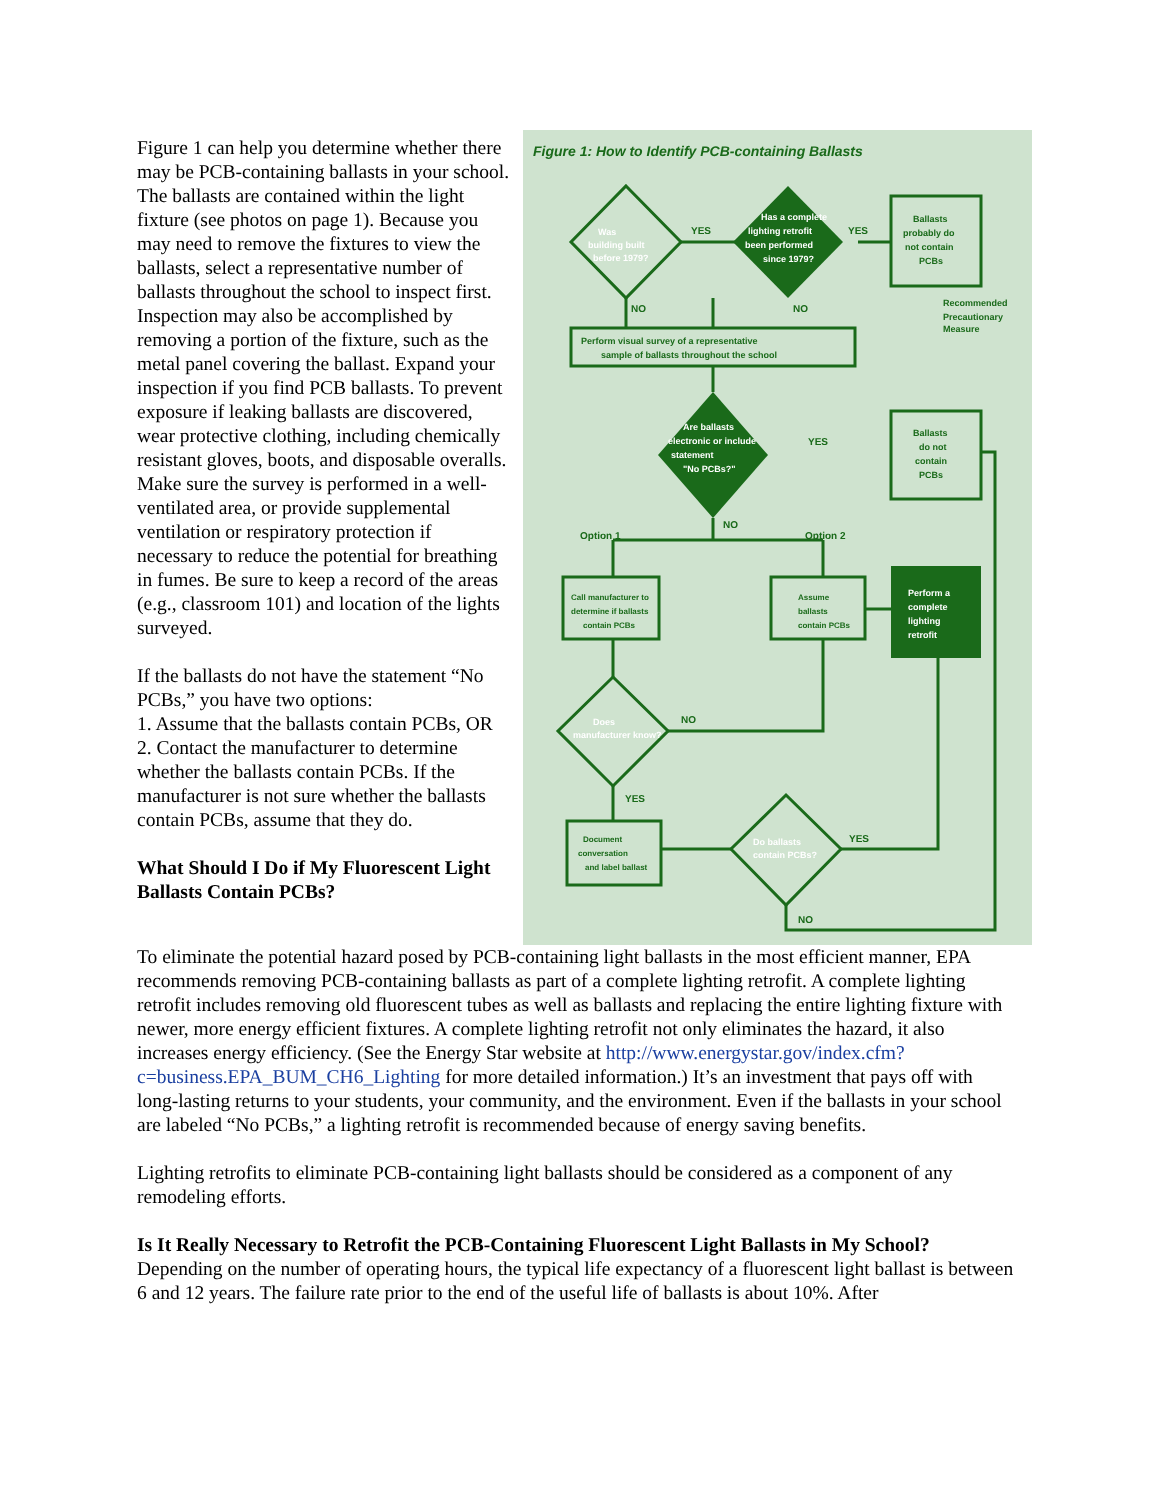Figure 1 can help you determine whether there may be PCB-containing ballasts in your school. The ballasts are contained within the light fixture (see photos on page 1). Because you may need to remove the fixtures to view the ballasts, select a representative number of ballasts throughout the school to inspect first. Inspection may also be accomplished by removing a portion of the fixture, such as the metal panel covering the ballast. Expand your inspection if you find PCB ballasts. To prevent exposure if leaking ballasts are discovered, wear protective clothing, including chemically resistant gloves, boots, and disposable overalls. Make sure the survey is performed in a well-ventilated area, or provide supplemental ventilation or respiratory protection if necessary to reduce the potential for breathing in fumes. Be sure to keep a record of the areas (e.g., classroom 101) and location of the lights surveyed.
If the ballasts do not have the statement “No PCBs,” you have two options:
1. Assume that the ballasts contain PCBs, OR
2. Contact the manufacturer to determine whether the ballasts contain PCBs. If the manufacturer is not sure whether the ballasts contain PCBs, assume that they do.
What Should I Do if My Fluorescent Light Ballasts Contain PCBs?
Figure 1: How to Identify PCB-containing Ballasts
YES
YES
NO
NO
YES
NO
Option 1
Option 2
NO
YES
YES
NO
Recommended
Precautionary
Measure
Ballasts
probably do
not contain
PCBs
Ballasts
do not
contain
PCBs
Perform visual survey of a representative
sample of ballasts throughout the school
Call manufacturer to
determine if ballasts
contain PCBs
Assume
ballasts
contain PCBs
Document
conversation
and label ballast
Has a complete
lighting retrofit
been performed
since 1979?
Are ballasts
electronic or include
statement
"No PCBs?"
Perform a
complete
lighting
retrofit
Was
building built
before 1979?
Does
manufacturer know?
Do ballasts
contain PCBs?
To eliminate the potential hazard posed by PCB-containing light ballasts in the most efficient manner, EPA recommends removing PCB-containing ballasts as part of a complete lighting retrofit. A complete lighting retrofit includes removing old fluorescent tubes as well as ballasts and replacing the entire lighting fixture with newer, more energy efficient fixtures. A complete lighting retrofit not only eliminates the hazard, it also increases energy efficiency. (See the Energy Star website at http://www.energystar.gov/index.cfm?c=business.EPA_BUM_CH6_Lighting for more detailed information.) It’s an investment that pays off with long-lasting returns to your students, your community, and the environment. Even if the ballasts in your school are labeled “No PCBs,” a lighting retrofit is recommended because of energy saving benefits.
Lighting retrofits to eliminate PCB-containing light ballasts should be considered as a component of any remodeling efforts.
Is It Really Necessary to Retrofit the PCB-Containing Fluorescent Light Ballasts in My School?
Depending on the number of operating hours, the typical life expectancy of a fluorescent light ballast is between 6 and 12 years. The failure rate prior to the end of the useful life of ballasts is about 10%. After